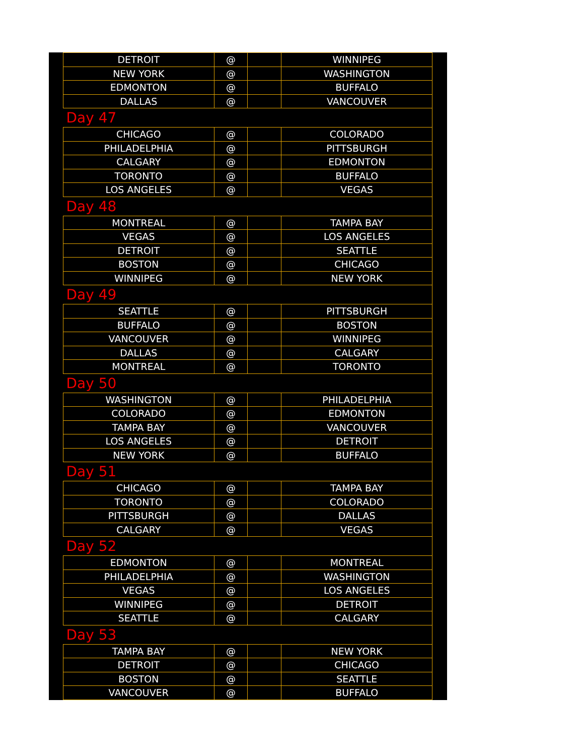| DETROIT | @ | | WINNIPEG |
| NEW YORK | @ | | WASHINGTON |
| EDMONTON | @ | | BUFFALO |
| DALLAS | @ | | VANCOUVER |
| Day 47 | | | |
| CHICAGO | @ | | COLORADO |
| PHILADELPHIA | @ | | PITTSBURGH |
| CALGARY | @ | | EDMONTON |
| TORONTO | @ | | BUFFALO |
| LOS ANGELES | @ | | VEGAS |
| Day 48 | | | |
| MONTREAL | @ | | TAMPA BAY |
| VEGAS | @ | | LOS ANGELES |
| DETROIT | @ | | SEATTLE |
| BOSTON | @ | | CHICAGO |
| WINNIPEG | @ | | NEW YORK |
| Day 49 | | | |
| SEATTLE | @ | | PITTSBURGH |
| BUFFALO | @ | | BOSTON |
| VANCOUVER | @ | | WINNIPEG |
| DALLAS | @ | | CALGARY |
| MONTREAL | @ | | TORONTO |
| Day 50 | | | |
| WASHINGTON | @ | | PHILADELPHIA |
| COLORADO | @ | | EDMONTON |
| TAMPA BAY | @ | | VANCOUVER |
| LOS ANGELES | @ | | DETROIT |
| NEW YORK | @ | | BUFFALO |
| Day 51 | | | |
| CHICAGO | @ | | TAMPA BAY |
| TORONTO | @ | | COLORADO |
| PITTSBURGH | @ | | DALLAS |
| CALGARY | @ | | VEGAS |
| Day 52 | | | |
| EDMONTON | @ | | MONTREAL |
| PHILADELPHIA | @ | | WASHINGTON |
| VEGAS | @ | | LOS ANGELES |
| WINNIPEG | @ | | DETROIT |
| SEATTLE | @ | | CALGARY |
| Day 53 | | | |
| TAMPA BAY | @ | | NEW YORK |
| DETROIT | @ | | CHICAGO |
| BOSTON | @ | | SEATTLE |
| VANCOUVER | @ | | BUFFALO |